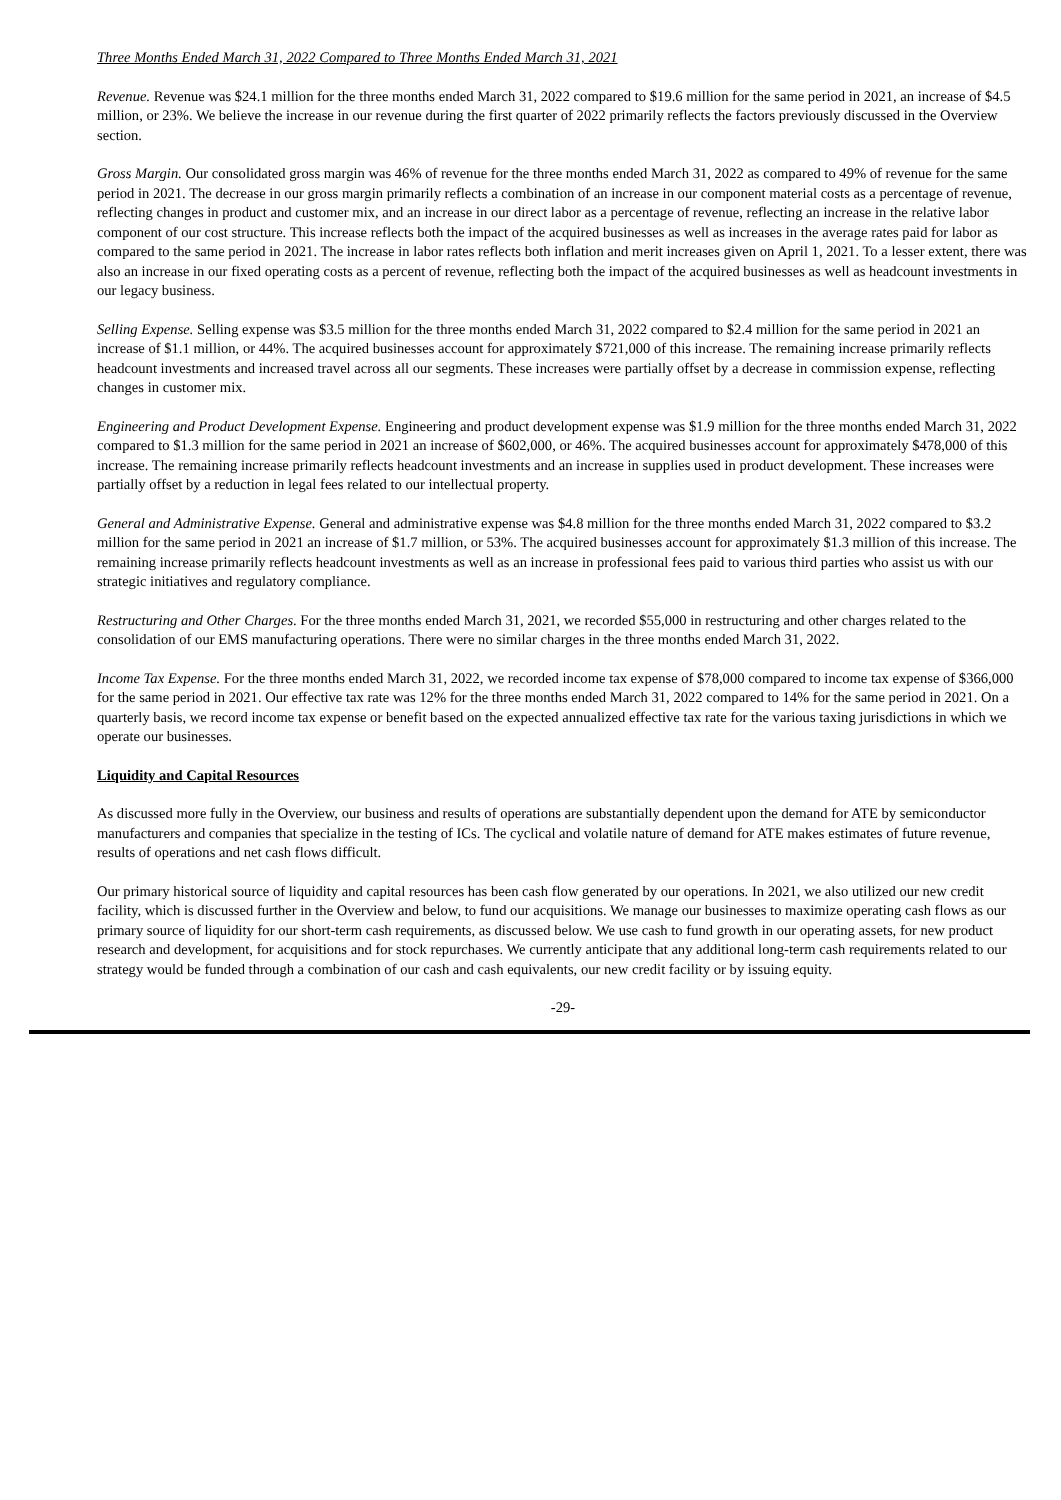Three Months Ended March 31, 2022 Compared to Three Months Ended March 31, 2021
Revenue. Revenue was $24.1 million for the three months ended March 31, 2022 compared to $19.6 million for the same period in 2021, an increase of $4.5 million, or 23%. We believe the increase in our revenue during the first quarter of 2022 primarily reflects the factors previously discussed in the Overview section.
Gross Margin. Our consolidated gross margin was 46% of revenue for the three months ended March 31, 2022 as compared to 49% of revenue for the same period in 2021. The decrease in our gross margin primarily reflects a combination of an increase in our component material costs as a percentage of revenue, reflecting changes in product and customer mix, and an increase in our direct labor as a percentage of revenue, reflecting an increase in the relative labor component of our cost structure. This increase reflects both the impact of the acquired businesses as well as increases in the average rates paid for labor as compared to the same period in 2021. The increase in labor rates reflects both inflation and merit increases given on April 1, 2021. To a lesser extent, there was also an increase in our fixed operating costs as a percent of revenue, reflecting both the impact of the acquired businesses as well as headcount investments in our legacy business.
Selling Expense. Selling expense was $3.5 million for the three months ended March 31, 2022 compared to $2.4 million for the same period in 2021 an increase of $1.1 million, or 44%. The acquired businesses account for approximately $721,000 of this increase. The remaining increase primarily reflects headcount investments and increased travel across all our segments. These increases were partially offset by a decrease in commission expense, reflecting changes in customer mix.
Engineering and Product Development Expense. Engineering and product development expense was $1.9 million for the three months ended March 31, 2022 compared to $1.3 million for the same period in 2021 an increase of $602,000, or 46%. The acquired businesses account for approximately $478,000 of this increase. The remaining increase primarily reflects headcount investments and an increase in supplies used in product development. These increases were partially offset by a reduction in legal fees related to our intellectual property.
General and Administrative Expense. General and administrative expense was $4.8 million for the three months ended March 31, 2022 compared to $3.2 million for the same period in 2021 an increase of $1.7 million, or 53%. The acquired businesses account for approximately $1.3 million of this increase. The remaining increase primarily reflects headcount investments as well as an increase in professional fees paid to various third parties who assist us with our strategic initiatives and regulatory compliance.
Restructuring and Other Charges. For the three months ended March 31, 2021, we recorded $55,000 in restructuring and other charges related to the consolidation of our EMS manufacturing operations. There were no similar charges in the three months ended March 31, 2022.
Income Tax Expense. For the three months ended March 31, 2022, we recorded income tax expense of $78,000 compared to income tax expense of $366,000 for the same period in 2021. Our effective tax rate was 12% for the three months ended March 31, 2022 compared to 14% for the same period in 2021. On a quarterly basis, we record income tax expense or benefit based on the expected annualized effective tax rate for the various taxing jurisdictions in which we operate our businesses.
Liquidity and Capital Resources
As discussed more fully in the Overview, our business and results of operations are substantially dependent upon the demand for ATE by semiconductor manufacturers and companies that specialize in the testing of ICs. The cyclical and volatile nature of demand for ATE makes estimates of future revenue, results of operations and net cash flows difficult.
Our primary historical source of liquidity and capital resources has been cash flow generated by our operations. In 2021, we also utilized our new credit facility, which is discussed further in the Overview and below, to fund our acquisitions. We manage our businesses to maximize operating cash flows as our primary source of liquidity for our short-term cash requirements, as discussed below. We use cash to fund growth in our operating assets, for new product research and development, for acquisitions and for stock repurchases. We currently anticipate that any additional long-term cash requirements related to our strategy would be funded through a combination of our cash and cash equivalents, our new credit facility or by issuing equity.
-29-